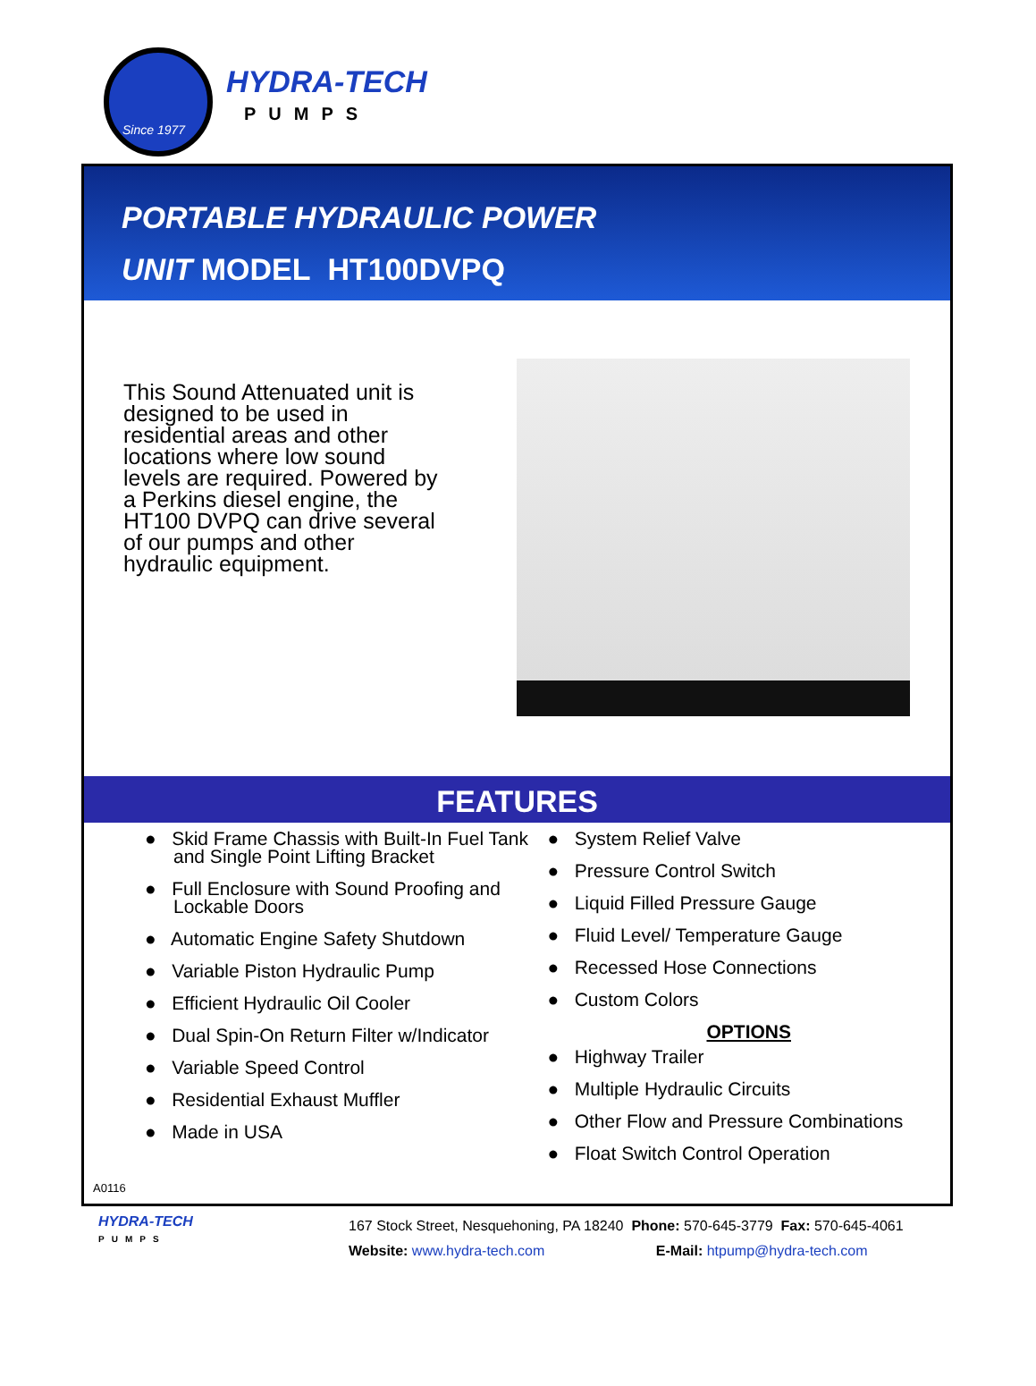Since 1977
HYDRA-TECH
PUMPS
PORTABLE HYDRAULIC POWER
UNIT MODEL HT100DVPQ
This Sound Attenuated unit is designed to be used in residential areas and other locations where low sound levels are required. Powered by a Perkins diesel engine, the HT100 DVPQ can drive several of our pumps and other hydraulic equipment.
FEATURES
● Skid Frame Chassis with Built-In Fuel Tank and Single Point Lifting Bracket
● Full Enclosure with Sound Proofing and Lockable Doors
● Automatic Engine Safety Shutdown
● Variable Piston Hydraulic Pump
● Efficient Hydraulic Oil Cooler
● Dual Spin-On Return Filter w/Indicator
● Variable Speed Control
● Residential Exhaust Muffler
● Made in USA
● System Relief Valve
● Pressure Control Switch
● Liquid Filled Pressure Gauge
● Fluid Level/ Temperature Gauge
● Recessed Hose Connections
● Custom Colors
OPTIONS
● Highway Trailer
● Multiple Hydraulic Circuits
● Other Flow and Pressure Combinations
● Float Switch Control Operation
A0116
HYDRA-TECH
PUMPS
167 Stock Street, Nesquehoning, PA 18240 Phone: 570-645-3779 Fax: 570-645-4061
Website: www.hydra-tech.com E-Mail: htpump@hydra-tech.com